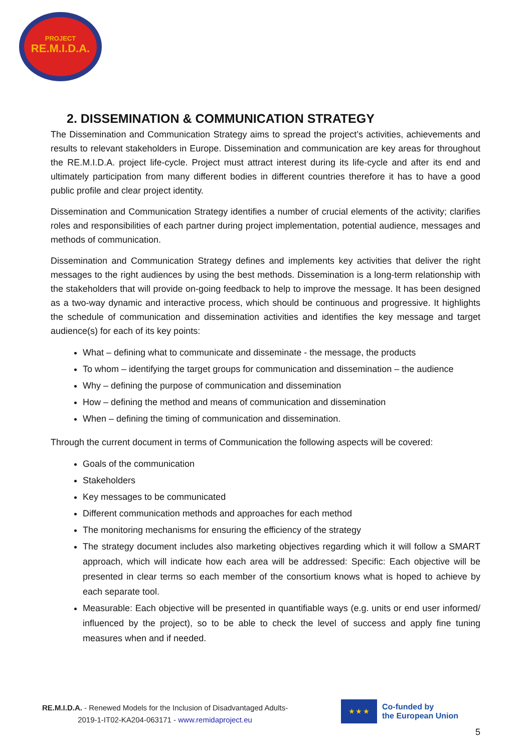PROJECT
RE.M.I.D.A.
2. DISSEMINATION & COMMUNICATION STRATEGY
The Dissemination and Communication Strategy aims to spread the project’s activities, achievements and results to relevant stakeholders in Europe. Dissemination and communication are key areas for throughout the RE.M.I.D.A. project life-cycle. Project must attract interest during its life-cycle and after its end and ultimately participation from many different bodies in different countries therefore it has to have a good public profile and clear project identity.
Dissemination and Communication Strategy identifies a number of crucial elements of the activity; clarifies roles and responsibilities of each partner during project implementation, potential audience, messages and methods of communication.
Dissemination and Communication Strategy defines and implements key activities that deliver the right messages to the right audiences by using the best methods. Dissemination is a long-term relationship with the stakeholders that will provide on-going feedback to help to improve the message. It has been designed as a two-way dynamic and interactive process, which should be continuous and progressive. It highlights the schedule of communication and dissemination activities and identifies the key message and target audience(s) for each of its key points:
What – defining what to communicate and disseminate - the message, the products
To whom – identifying the target groups for communication and dissemination – the audience
Why – defining the purpose of communication and dissemination
How – defining the method and means of communication and dissemination
When – defining the timing of communication and dissemination.
Through the current document in terms of Communication the following aspects will be covered:
Goals of the communication
Stakeholders
Key messages to be communicated
Different communication methods and approaches for each method
The monitoring mechanisms for ensuring the efficiency of the strategy
The strategy document includes also marketing objectives regarding which it will follow a SMART approach, which will indicate how each area will be addressed: Specific: Each objective will be presented in clear terms so each member of the consortium knows what is hoped to achieve by each separate tool.
Measurable: Each objective will be presented in quantifiable ways (e.g. units or end user informed/ influenced by the project), so to be able to check the level of success and apply fine tuning measures when and if needed.
RE.M.I.D.A. - Renewed Models for the Inclusion of Disadvantaged Adults-
2019-1-IT02-KA204-063171 - www.remidaproject.eu
★ ★ ★
Co-funded by
the European Union
5